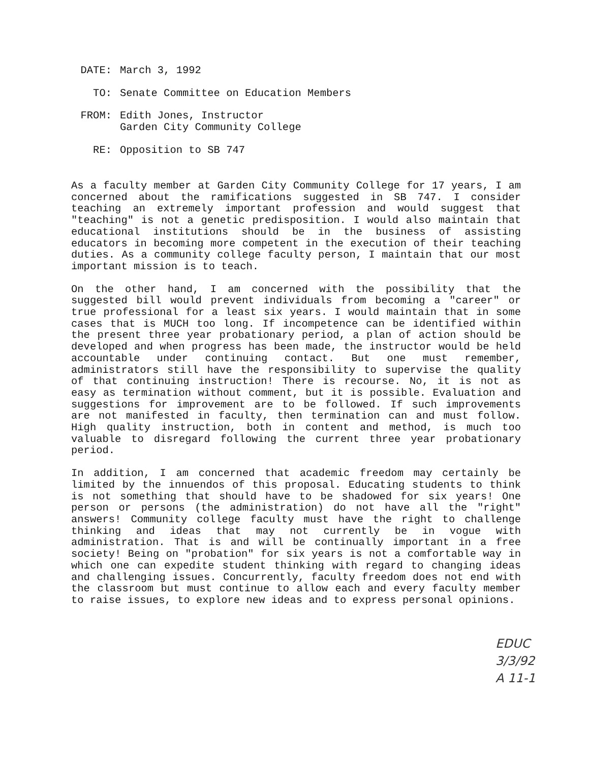| DATE: | March 3, 1992 |
| TO: | Senate Committee on Education Members |
| FROM: | Edith Jones, Instructor Garden City Community College |
| RE: | Opposition to SB 747 |
As a faculty member at Garden City Community College for 17 years, I am concerned about the ramifications suggested in SB 747. I consider teaching an extremely important profession and would suggest that "teaching" is not a genetic predisposition. I would also maintain that educational institutions should be in the business of assisting educators in becoming more competent in the execution of their teaching duties. As a community college faculty person, I maintain that our most important mission is to teach.
On the other hand, I am concerned with the possibility that the suggested bill would prevent individuals from becoming a "career" or true professional for a least six years. I would maintain that in some cases that is MUCH too long. If incompetence can be identified within the present three year probationary period, a plan of action should be developed and when progress has been made, the instructor would be held accountable under continuing contact. But one must remember, administrators still have the responsibility to supervise the quality of that continuing instruction! There is recourse. No, it is not as easy as termination without comment, but it is possible. Evaluation and suggestions for improvement are to be followed. If such improvements are not manifested in faculty, then termination can and must follow. High quality instruction, both in content and method, is much too valuable to disregard following the current three year probationary period.
In addition, I am concerned that academic freedom may certainly be limited by the innuendos of this proposal. Educating students to think is not something that should have to be shadowed for six years! One person or persons (the administration) do not have all the "right" answers! Community college faculty must have the right to challenge thinking and ideas that may not currently be in vogue with administration. That is and will be continually important in a free society! Being on "probation" for six years is not a comfortable way in which one can expedite student thinking with regard to changing ideas and challenging issues. Concurrently, faculty freedom does not end with the classroom but must continue to allow each and every faculty member to raise issues, to explore new ideas and to express personal opinions.
EDUC
3/3/92
A 11-1